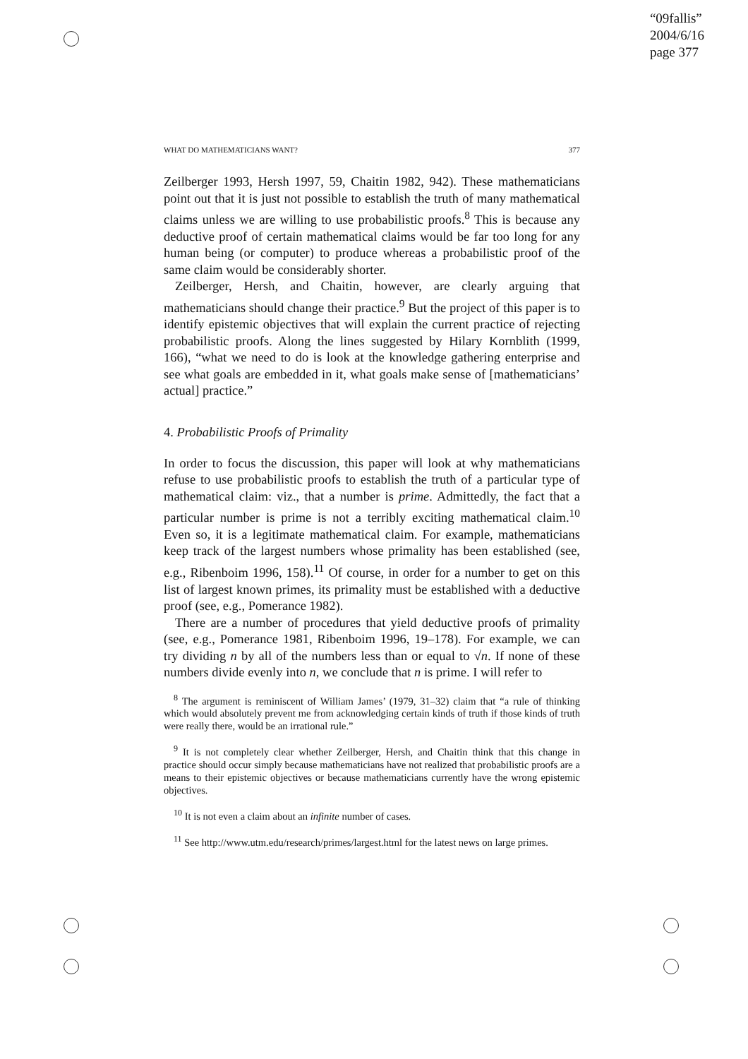“09fallis”
2004/6/16
page 377
WHAT DO MATHEMATICIANS WANT? 377
Zeilberger 1993, Hersh 1997, 59, Chaitin 1982, 942). These mathematicians point out that it is just not possible to establish the truth of many mathematical claims unless we are willing to use probabilistic proofs.<sup>8</sup> This is because any deductive proof of certain mathematical claims would be far too long for any human being (or computer) to produce whereas a probabilistic proof of the same claim would be considerably shorter.
Zeilberger, Hersh, and Chaitin, however, are clearly arguing that mathematicians should change their practice.<sup>9</sup> But the project of this paper is to identify epistemic objectives that will explain the current practice of rejecting probabilistic proofs. Along the lines suggested by Hilary Kornblith (1999, 166), “what we need to do is look at the knowledge gathering enterprise and see what goals are embedded in it, what goals make sense of [mathematicians’ actual] practice.”
4. Probabilistic Proofs of Primality
In order to focus the discussion, this paper will look at why mathematicians refuse to use probabilistic proofs to establish the truth of a particular type of mathematical claim: viz., that a number is prime. Admittedly, the fact that a particular number is prime is not a terribly exciting mathematical claim.<sup>10</sup> Even so, it is a legitimate mathematical claim. For example, mathematicians keep track of the largest numbers whose primality has been established (see, e.g., Ribenboim 1996, 158).<sup>11</sup> Of course, in order for a number to get on this list of largest known primes, its primality must be established with a deductive proof (see, e.g., Pomerance 1982).
There are a number of procedures that yield deductive proofs of primality (see, e.g., Pomerance 1981, Ribenboim 1996, 19–178). For example, we can try dividing n by all of the numbers less than or equal to √n. If none of these numbers divide evenly into n, we conclude that n is prime. I will refer to
<sup>8</sup> The argument is reminiscent of William James’ (1979, 31–32) claim that “a rule of thinking which would absolutely prevent me from acknowledging certain kinds of truth if those kinds of truth were really there, would be an irrational rule.”
<sup>9</sup> It is not completely clear whether Zeilberger, Hersh, and Chaitin think that this change in practice should occur simply because mathematicians have not realized that probabilistic proofs are a means to their epistemic objectives or because mathematicians currently have the wrong epistemic objectives.
<sup>10</sup> It is not even a claim about an infinite number of cases.
<sup>11</sup> See http://www.utm.edu/research/primes/largest.html for the latest news on large primes.